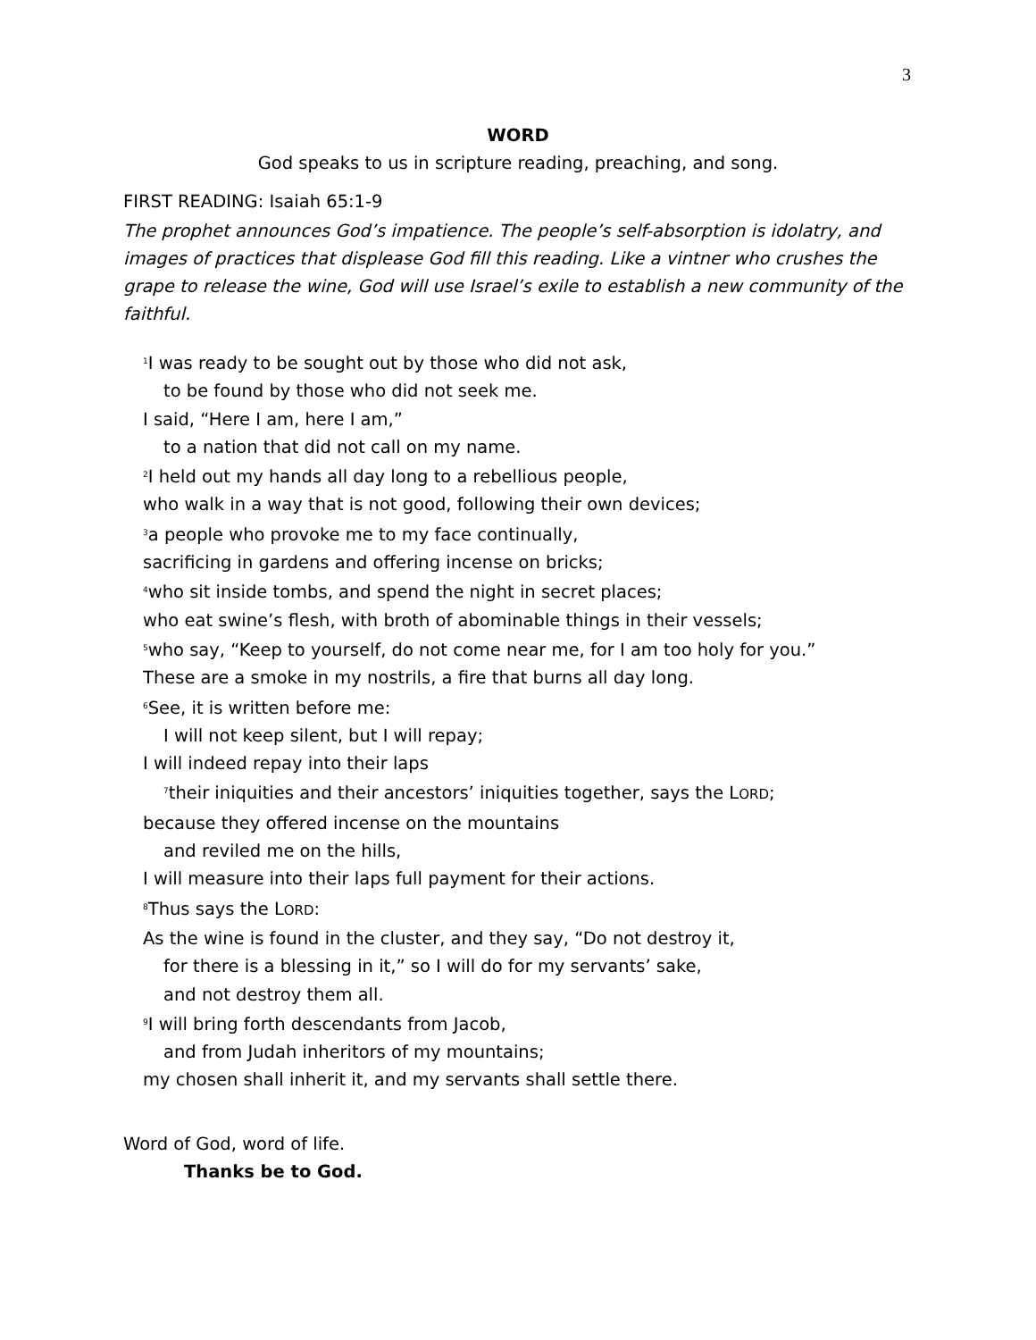3
WORD
God speaks to us in scripture reading, preaching, and song.
FIRST READING: Isaiah 65:1-9
The prophet announces God’s impatience. The people’s self-absorption is idolatry, and images of practices that displease God fill this reading. Like a vintner who crushes the grape to release the wine, God will use Israel’s exile to establish a new community of the faithful.
<sup>1</sup> I was ready to be sought out by those who did not ask,
to be found by those who did not seek me.
I said, “Here I am, here I am,”
to a nation that did not call on my name.
<sup>2</sup> I held out my hands all day long to a rebellious people,
who walk in a way that is not good, following their own devices;
<sup>3</sup> a people who provoke me to my face continually,
sacrificing in gardens and offering incense on bricks;
<sup>4</sup> who sit inside tombs, and spend the night in secret places;
who eat swine’s flesh, with broth of abominable things in their vessels;
<sup>5</sup> who say, “Keep to yourself, do not come near me, for I am too holy for you.”
These are a smoke in my nostrils, a fire that burns all day long.
<sup>6</sup> See, it is written before me:
I will not keep silent, but I will repay;
I will indeed repay into their laps
<sup>7</sup> their iniquities and their ancestors’ iniquities together, says the LORD;
because they offered incense on the mountains
and reviled me on the hills,
I will measure into their laps full payment for their actions.
<sup>8</sup> Thus says the LORD:
As the wine is found in the cluster, and they say, “Do not destroy it,
for there is a blessing in it,” so I will do for my servants’ sake,
and not destroy them all.
<sup>9</sup> I will bring forth descendants from Jacob,
and from Judah inheritors of my mountains;
my chosen shall inherit it, and my servants shall settle there.
Word of God, word of life.
Thanks be to God.